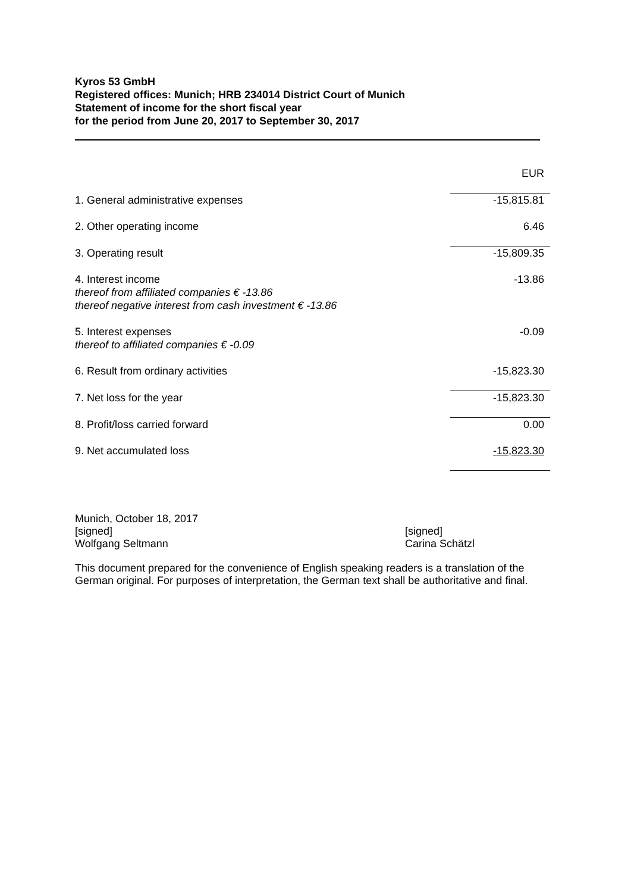Kyros 53 GmbH
Registered offices: Munich; HRB 234014 District Court of Munich
Statement of income for the short fiscal year
for the period from June 20, 2017 to September 30, 2017
| | EUR |
| 1. General administrative expenses | -15,815.81 |
| 2. Other operating income | 6.46 |
| 3. Operating result | -15,809.35 |
| 4. Interest income thereof from affiliated companies € -13.86 thereof negative interest from cash investment € -13.86 | -13.86 |
| 5. Interest expenses thereof to affiliated companies € -0.09 | -0.09 |
| 6. Result from ordinary activities | -15,823.30 |
| 7. Net loss for the year | -15,823.30 |
| 8. Profit/loss carried forward | 0.00 |
| 9. Net accumulated loss | -15,823.30 |
Munich, October 18, 2017
[signed]
Wolfgang Seltmann
[signed]
Carina Schätzl
This document prepared for the convenience of English speaking readers is a translation of the German original. For purposes of interpretation, the German text shall be authoritative and final.